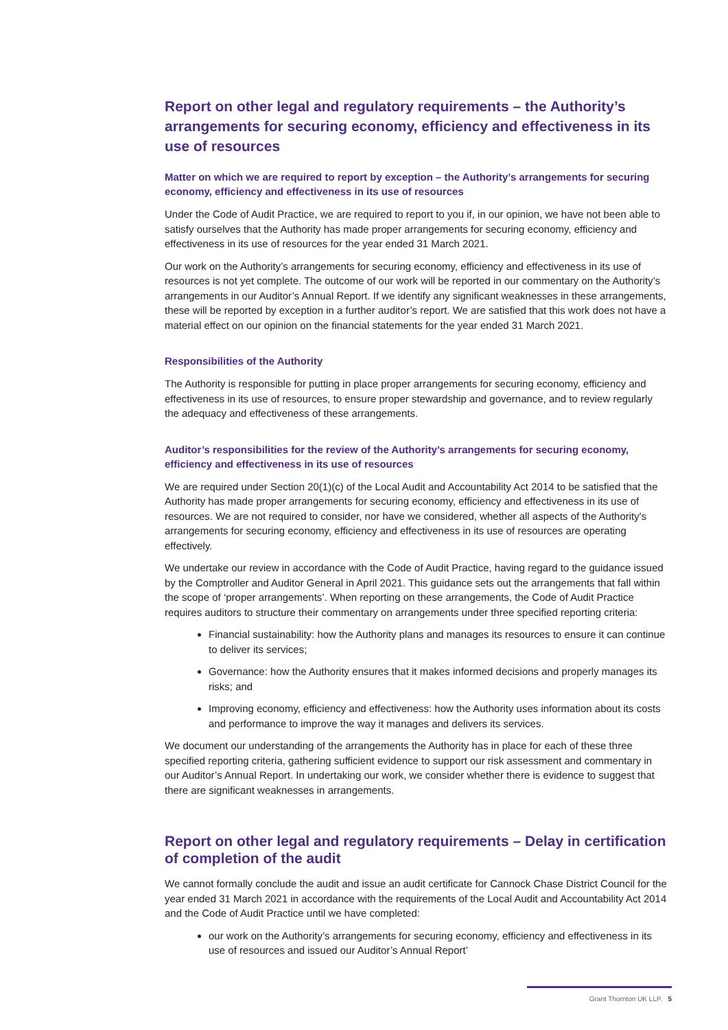Report on other legal and regulatory requirements – the Authority’s arrangements for securing economy, efficiency and effectiveness in its use of resources
Matter on which we are required to report by exception – the Authority’s arrangements for securing economy, efficiency and effectiveness in its use of resources
Under the Code of Audit Practice, we are required to report to you if, in our opinion, we have not been able to satisfy ourselves that the Authority has made proper arrangements for securing economy, efficiency and effectiveness in its use of resources for the year ended 31 March 2021.
Our work on the Authority’s arrangements for securing economy, efficiency and effectiveness in its use of resources is not yet complete. The outcome of our work will be reported in our commentary on the Authority’s arrangements in our Auditor’s Annual Report. If we identify any significant weaknesses in these arrangements, these will be reported by exception in a further auditor’s report. We are satisfied that this work does not have a material effect on our opinion on the financial statements for the year ended 31 March 2021.
Responsibilities of the Authority
The Authority is responsible for putting in place proper arrangements for securing economy, efficiency and effectiveness in its use of resources, to ensure proper stewardship and governance, and to review regularly the adequacy and effectiveness of these arrangements.
Auditor’s responsibilities for the review of the Authority’s arrangements for securing economy, efficiency and effectiveness in its use of resources
We are required under Section 20(1)(c) of the Local Audit and Accountability Act 2014 to be satisfied that the Authority has made proper arrangements for securing economy, efficiency and effectiveness in its use of resources. We are not required to consider, nor have we considered, whether all aspects of the Authority's arrangements for securing economy, efficiency and effectiveness in its use of resources are operating effectively.
We undertake our review in accordance with the Code of Audit Practice, having regard to the guidance issued by the Comptroller and Auditor General in April 2021. This guidance sets out the arrangements that fall within the scope of ‘proper arrangements’. When reporting on these arrangements, the Code of Audit Practice requires auditors to structure their commentary on arrangements under three specified reporting criteria:
Financial sustainability: how the Authority plans and manages its resources to ensure it can continue to deliver its services;
Governance: how the Authority ensures that it makes informed decisions and properly manages its risks; and
Improving economy, efficiency and effectiveness: how the Authority uses information about its costs and performance to improve the way it manages and delivers its services.
We document our understanding of the arrangements the Authority has in place for each of these three specified reporting criteria, gathering sufficient evidence to support our risk assessment and commentary in our Auditor’s Annual Report. In undertaking our work, we consider whether there is evidence to suggest that there are significant weaknesses in arrangements.
Report on other legal and regulatory requirements – Delay in certification of completion of the audit
We cannot formally conclude the audit and issue an audit certificate for Cannock Chase District Council for the year ended 31 March 2021 in accordance with the requirements of the Local Audit and Accountability Act 2014 and the Code of Audit Practice until we have completed:
our work on the Authority’s arrangements for securing economy, efficiency and effectiveness in its use of resources and issued our Auditor’s Annual Report’
Grant Thornton UK LLP. 5